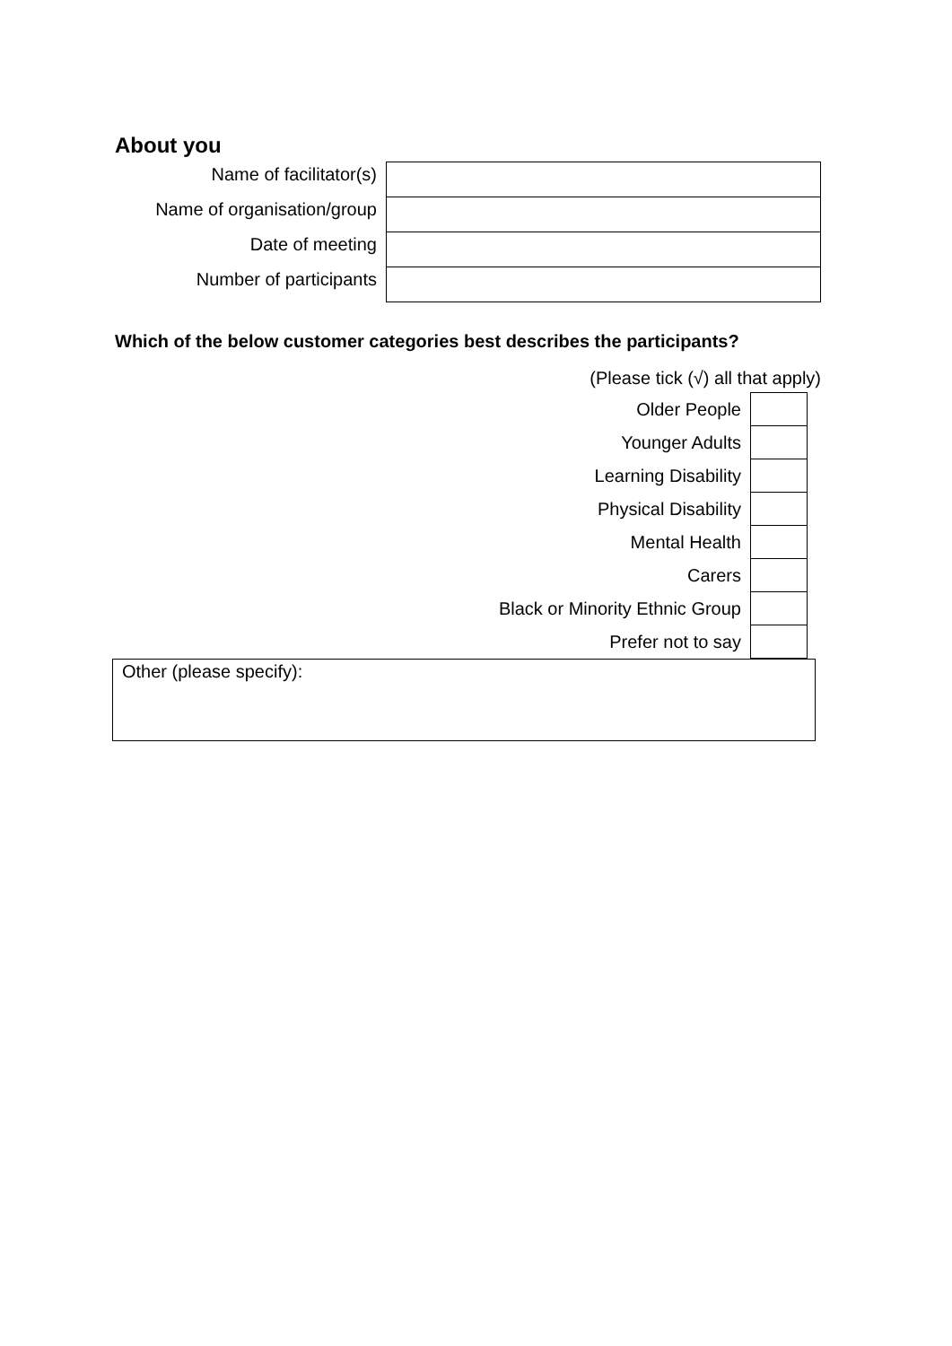About you
| Name of facilitator(s) | |
| Name of organisation/group | |
| Date of meeting | |
| Number of participants | |
Which of the below customer categories best describes the participants?
(Please tick (√) all that apply)
| Older People | |
| Younger Adults | |
| Learning Disability | |
| Physical Disability | |
| Mental Health | |
| Carers | |
| Black or Minority Ethnic Group | |
| Prefer not to say | |
Other (please specify):